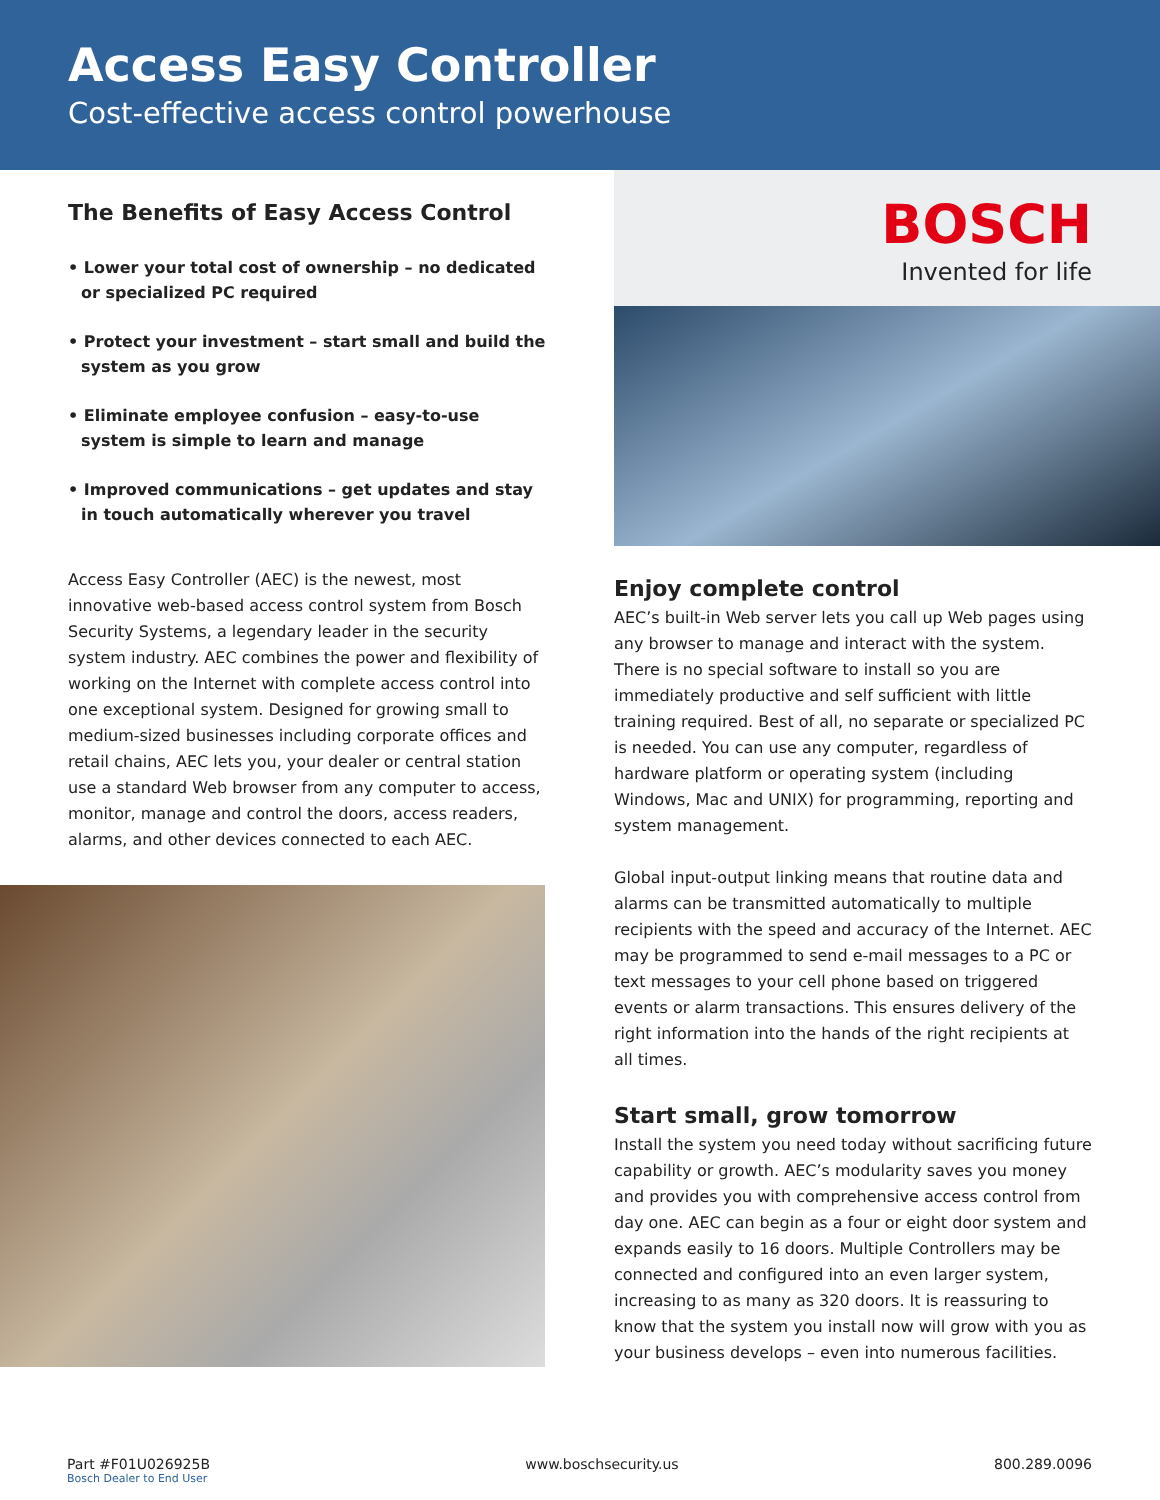Access Easy Controller
Cost-effective access control powerhouse
The Benefits of Easy Access Control
• Lower your total cost of ownership – no dedicated or specialized PC required
• Protect your investment – start small and build the system as you grow
• Eliminate employee confusion – easy-to-use system is simple to learn and manage
• Improved communications – get updates and stay in touch automatically wherever you travel
Access Easy Controller (AEC) is the newest, most innovative web-based access control system from Bosch Security Systems, a legendary leader in the security system industry. AEC combines the power and flexibility of working on the Internet with complete access control into one exceptional system. Designed for growing small to medium-sized businesses including corporate offices and retail chains, AEC lets you, your dealer or central station use a standard Web browser from any computer to access, monitor, manage and control the doors, access readers, alarms, and other devices connected to each AEC.
BOSCH
Invented for life
Enjoy complete control
AEC’s built-in Web server lets you call up Web pages using any browser to manage and interact with the system. There is no special software to install so you are immediately productive and self sufficient with little training required. Best of all, no separate or specialized PC is needed. You can use any computer, regardless of hardware platform or operating system (including Windows, Mac and UNIX) for programming, reporting and system management.
Global input-output linking means that routine data and alarms can be transmitted automatically to multiple recipients with the speed and accuracy of the Internet. AEC may be programmed to send e-mail messages to a PC or text messages to your cell phone based on triggered events or alarm transactions. This ensures delivery of the right information into the hands of the right recipients at all times.
Start small, grow tomorrow
Install the system you need today without sacrificing future capability or growth. AEC’s modularity saves you money and provides you with comprehensive access control from day one. AEC can begin as a four or eight door system and expands easily to 16 doors. Multiple Controllers may be connected and configured into an even larger system, increasing to as many as 320 doors. It is reassuring to know that the system you install now will grow with you as your business develops – even into numerous facilities.
Part #F01U026925B
Bosch Dealer to End User
www.boschsecurity.us 800.289.0096